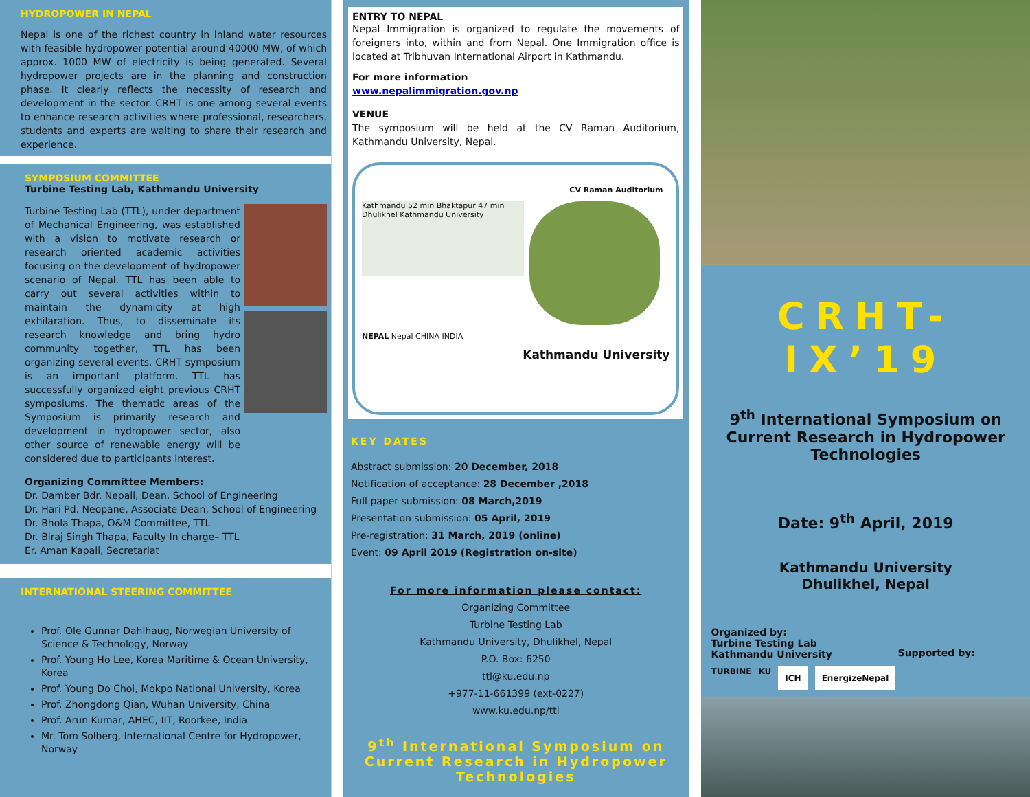HYDROPOWER IN NEPAL
Nepal is one of the richest country in inland water resources with feasible hydropower potential around 40000 MW, of which approx. 1000 MW of electricity is being generated. Several hydropower projects are in the planning and construction phase. It clearly reflects the necessity of research and development in the sector. CRHT is one among several events to enhance research activities where professional, researchers, students and experts are waiting to share their research and experience.
SYMPOSIUM COMMITTEE
Turbine Testing Lab, Kathmandu University
Turbine Testing Lab (TTL), under department of Mechanical Engineering, was established with a vision to motivate research or research oriented academic activities focusing on the development of hydropower scenario of Nepal. TTL has been able to carry out several activities within to maintain the dynamicity at high exhilaration. Thus, to disseminate its research knowledge and bring hydro community together, TTL has been organizing several events. CRHT symposium is an important platform. TTL has successfully organized eight previous CRHT symposiums. The thematic areas of the Symposium is primarily research and development in hydropower sector, also other source of renewable energy will be considered due to participants interest.
Organizing Committee Members:
Dr. Damber Bdr. Nepali, Dean, School of Engineering
Dr. Hari Pd. Neopane, Associate Dean, School of Engineering
Dr. Bhola Thapa, O&M Committee, TTL
Dr. Biraj Singh Thapa, Faculty In charge– TTL
Er. Aman Kapali, Secretariat
INTERNATIONAL STEERING COMMITTEE
Prof. Ole Gunnar Dahlhaug, Norwegian University of Science & Technology, Norway
Prof. Young Ho Lee, Korea Maritime & Ocean University, Korea
Prof. Young Do Choi, Mokpo National University, Korea
Prof. Zhongdong Qian, Wuhan University, China
Prof. Arun Kumar, AHEC, IIT, Roorkee, India
Mr. Tom Solberg, International Centre for Hydropower, Norway
ENTRY TO NEPAL
Nepal Immigration is organized to regulate the movements of foreigners into, within and from Nepal. One Immigration office is located at Tribhuvan International Airport in Kathmandu.
For more information
www.nepalimmigration.gov.np
VENUE
The symposium will be held at the CV Raman Auditorium, Kathmandu University, Nepal.
CV Raman Auditorium
Kathmandu 52 min Bhaktapur 47 min Dhulikhel Kathmandu University
NEPAL Nepal CHINA INDIA
Kathmandu University
KEY DATES
Abstract submission: 20 December, 2018
Notification of acceptance: 28 December ,2018
Full paper submission: 08 March,2019
Presentation submission: 05 April, 2019
Pre-registration: 31 March, 2019 (online)
Event: 09 April 2019 (Registration on-site)
For more information please contact:
Organizing Committee
Turbine Testing Lab
Kathmandu University, Dhulikhel, Nepal
P.O. Box: 6250
ttl@ku.edu.np
+977-11-661399 (ext-0227)
www.ku.edu.np/ttl
9<sup>th</sup> International Symposium on Current Research in Hydropower Technologies
CRHT-IX’19
9<sup>th</sup> International Symposium on
Current Research in Hydropower
Technologies
Date: 9<sup>th</sup> April, 2019
Kathmandu University
Dhulikhel, Nepal
Organized by:
Turbine Testing Lab
Kathmandu University
Supported by:
TURBINE KU ICH EnergizeNepal